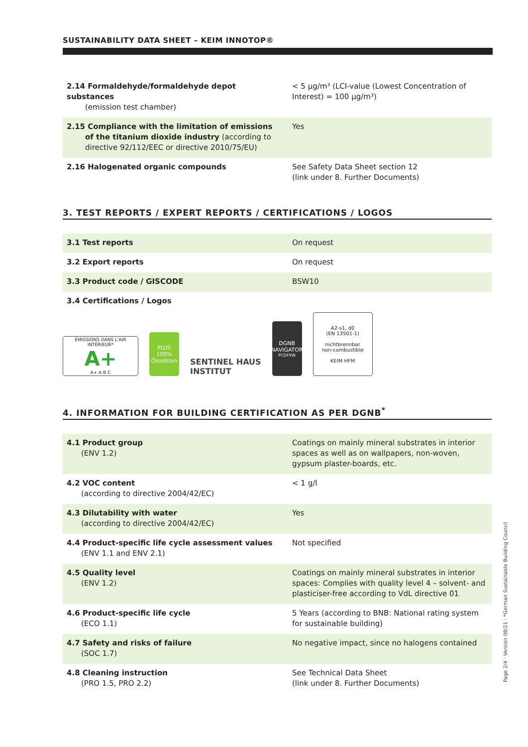SUSTAINABILITY DATA SHEET – KEIM INNOTOP®
| 2.14 Formaldehyde/formaldehyde depot substances (emission test chamber) | < 5 µg/m³ (LCI-value (Lowest Concentration of Interest) = 100 µg/m³) |
| 2.15 Compliance with the limitation of emissions of the titanium dioxide industry (according to directive 92/112/EEC or directive 2010/75/EU) | Yes |
| 2.16 Halogenated organic compounds | See Safety Data Sheet section 12 (link under 8. Further Documents) |
3. TEST REPORTS / EXPERT REPORTS / CERTIFICATIONS / LOGOS
| 3.1 Test reports | On request |
| 3.2 Export reports | On request |
| 3.3 Product code / GISCODE | BSW10 |
| 3.4 Certifications / Logos | |
ÉMISSIONS DANS L'AIR INTÉRIEUR*
A+
A+ A B C
PLUS
100%
Ökostrom
SENTINEL HAUS
INSTITUT
DGNB
NAVIGATOR
PCDFXW
A2-s1, d0
(EN 13501-1)
nichtbrennbar
non-combustible
KEIM HFM
4. INFORMATION FOR BUILDING CERTIFICATION AS PER DGNB<sup>*</sup>
| 4.1 Product group (ENV 1.2) | Coatings on mainly mineral substrates in interior spaces as well as on wallpapers, non-woven, gypsum plaster-boards, etc. |
| 4.2 VOC content (according to directive 2004/42/EC) | < 1 g/l |
| 4.3 Dilutability with water (according to directive 2004/42/EC) | Yes |
| 4.4 Product-specific life cycle assessment values (ENV 1.1 and ENV 2.1) | Not specified |
| 4.5 Quality level (ENV 1.2) | Coatings on mainly mineral substrates in interior spaces: Complies with quality level 4 – solvent- and plasticiser-free according to VdL directive 01 |
| 4.6 Product-specific life cycle (ECO 1.1) | 5 Years (according to BNB: National rating system for sustainable building) |
| 4.7 Safety and risks of failure (SOC 1.7) | No negative impact, since no halogens contained |
| 4.8 Cleaning instruction (PRO 1.5, PRO 2.2) | See Technical Data Sheet (link under 8. Further Documents) |
Page 2/4 · Version 08/21 · *German Sustainable Building Council